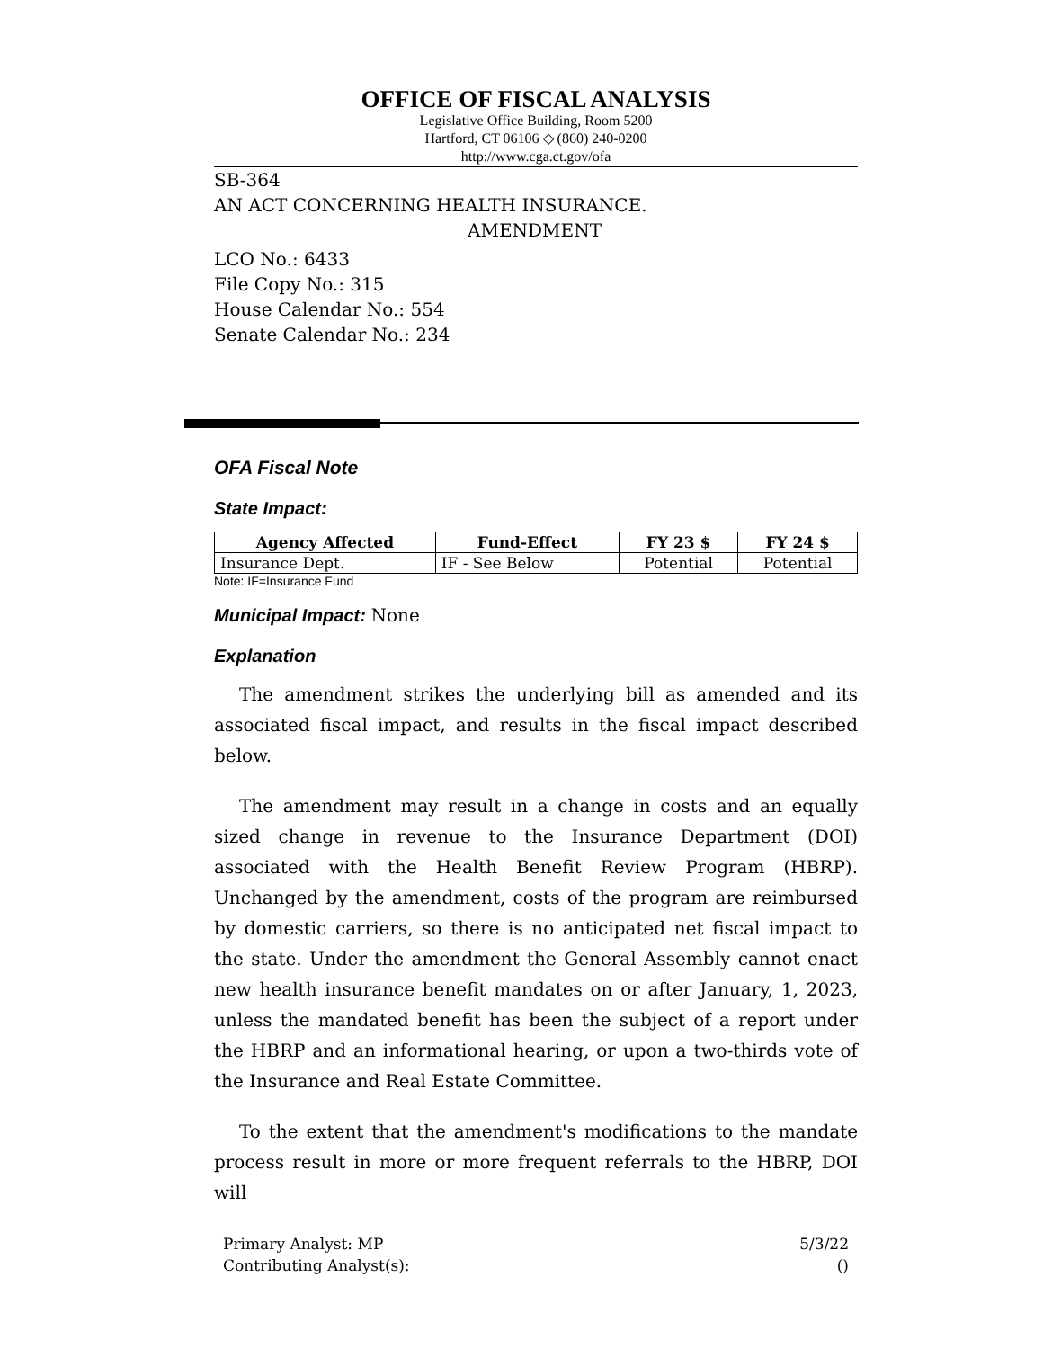OFFICE OF FISCAL ANALYSIS
Legislative Office Building, Room 5200
Hartford, CT 06106 ◇ (860) 240-0200
http://www.cga.ct.gov/ofa
SB-364
AN ACT CONCERNING HEALTH INSURANCE.
AMENDMENT
LCO No.: 6433
File Copy No.: 315
House Calendar No.: 554
Senate Calendar No.: 234
OFA Fiscal Note
State Impact:
| Agency Affected | Fund-Effect | FY 23 $ | FY 24 $ |
| --- | --- | --- | --- |
| Insurance Dept. | IF - See Below | Potential | Potential |
Note: IF=Insurance Fund
Municipal Impact: None
Explanation
The amendment strikes the underlying bill as amended and its associated fiscal impact, and results in the fiscal impact described below.
The amendment may result in a change in costs and an equally sized change in revenue to the Insurance Department (DOI) associated with the Health Benefit Review Program (HBRP). Unchanged by the amendment, costs of the program are reimbursed by domestic carriers, so there is no anticipated net fiscal impact to the state. Under the amendment the General Assembly cannot enact new health insurance benefit mandates on or after January, 1, 2023, unless the mandated benefit has been the subject of a report under the HBRP and an informational hearing, or upon a two-thirds vote of the Insurance and Real Estate Committee.
To the extent that the amendment's modifications to the mandate process result in more or more frequent referrals to the HBRP, DOI will
Primary Analyst: MP
Contributing Analyst(s):
5/3/22
()